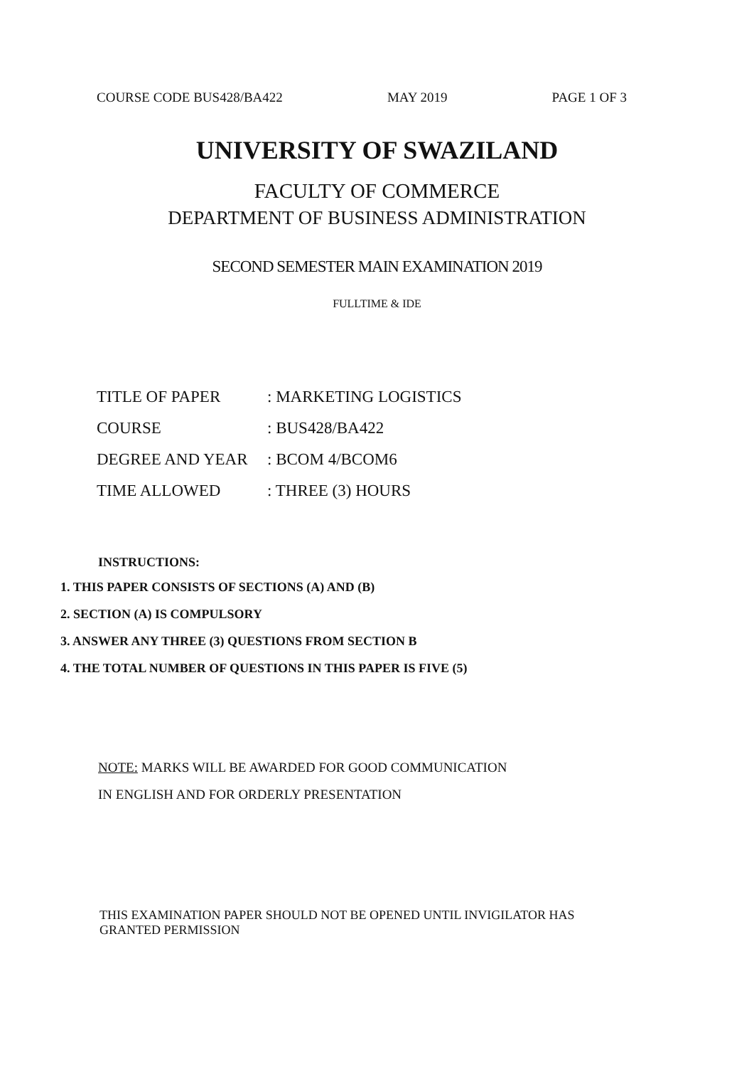COURSE CODE BUS428/BA422 MAY 2019 PAGE 1 OF 3
UNIVERSITY OF SWAZILAND
FACULTY OF COMMERCE
DEPARTMENT OF BUSINESS ADMINISTRATION
SECOND SEMESTER MAIN EXAMINATION 2019
FULLTIME & IDE
| TITLE OF PAPER | : MARKETING LOGISTICS |
| COURSE | : BUS428/BA422 |
| DEGREE AND YEAR | : BCOM 4/BCOM6 |
| TIME ALLOWED | : THREE (3) HOURS |
INSTRUCTIONS:
1. THIS PAPER CONSISTS OF SECTIONS (A) AND (B)
2. SECTION (A) IS COMPULSORY
3. ANSWER ANY THREE (3) QUESTIONS FROM SECTION B
4. THE TOTAL NUMBER OF QUESTIONS IN THIS PAPER IS FIVE (5)
NOTE: MARKS WILL BE AWARDED FOR GOOD COMMUNICATION
IN ENGLISH AND FOR ORDERLY PRESENTATION
THIS EXAMINATION PAPER SHOULD NOT BE OPENED UNTIL INVIGILATOR HAS GRANTED PERMISSION